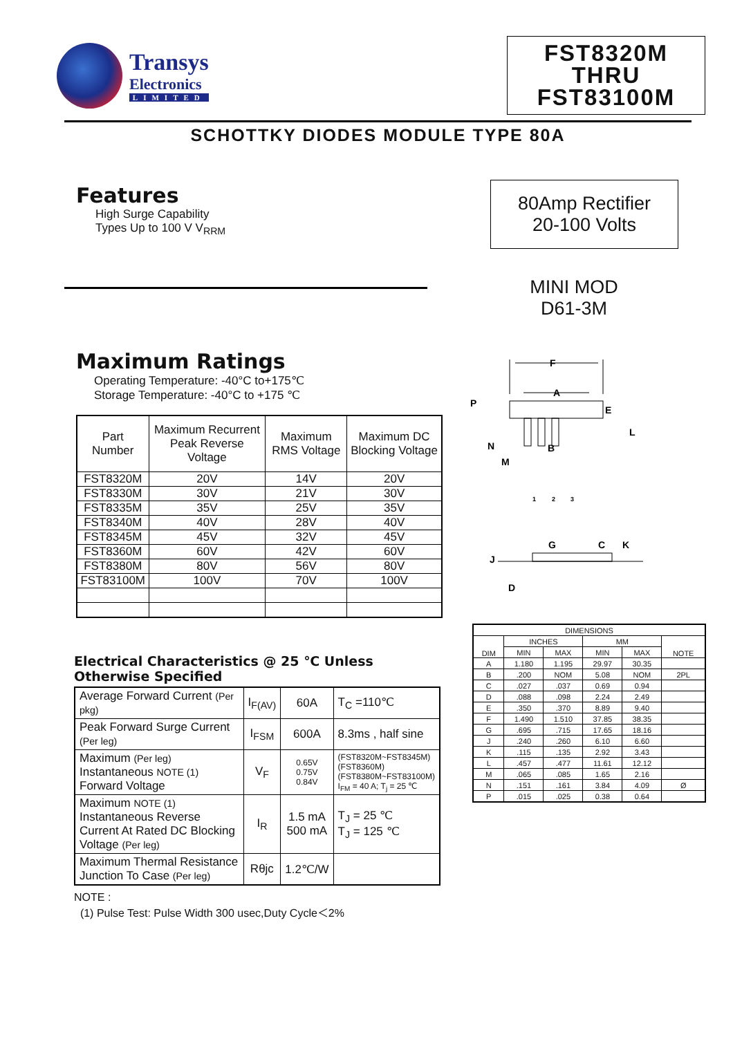Transys
Electronics
LIMITED
FST8320M
THRU
FST83100M
SCHOTTKY DIODES MODULE TYPE 80A
Features
High Surge Capability
Types Up to 100 V V<sub>RRM</sub>
80Amp Rectifier
20-100 Volts
MINI MOD
D61-3M
Maximum Ratings
Operating Temperature: -40°C to+175℃
Storage Temperature: -40°C to +175 ℃
| Part Number | Maximum Recurrent Peak Reverse Voltage | Maximum RMS Voltage | Maximum DC Blocking Voltage |
| FST8320M | 20V | 14V | 20V |
| FST8330M | 30V | 21V | 30V |
| FST8335M | 35V | 25V | 35V |
| FST8340M | 40V | 28V | 40V |
| FST8345M | 45V | 32V | 45V |
| FST8360M | 60V | 42V | 60V |
| FST8380M | 80V | 56V | 80V |
| FST83100M | 100V | 70V | 100V |
Electrical Characteristics @ 25 ℃ Unless Otherwise Specified
| Average Forward Current (Per pkg) | I<sub>F(AV)</sub> | 60A | T<sub>C</sub> =110℃ |
| Peak Forward Surge Current (Per leg) | I<sub>FSM</sub> | 600A | 8.3ms , half sine |
| Maximum (Per leg) Instantaneous NOTE (1) Forward Voltage | V<sub>F</sub> | 0.65V 0.75V 0.84V | (FST8320M~FST8345M) (FST8360M) (FST8380M~FST83100M) I<sub>FM</sub> = 40 A; T<sub>j</sub> = 25 ℃ |
| Maximum NOTE (1) Instantaneous Reverse Current At Rated DC Blocking Voltage (Per leg) | I<sub>R</sub> | 1.5 mA 500 mA | T<sub>J</sub> = 25 ℃ T<sub>J</sub> = 125 ℃ |
| Maximum Thermal Resistance Junction To Case (Per leg) | Rθjc | 1.2℃/W | |
NOTE :
(1) Pulse Test: Pulse Width 300 usec,Duty Cycle＜2%
F
A
P
E
L
N
B
M
G
C
K
J
D
1
2
3
| DIMENSIONS | | | | | |
| DIM | INCHES | | MM | | NOTE |
| | MIN | MAX | MIN | MAX | |
| A | 1.180 | 1.195 | 29.97 | 30.35 | |
| B | .200 | NOM | 5.08 | NOM | 2PL |
| C | .027 | .037 | 0.69 | 0.94 | |
| D | .088 | .098 | 2.24 | 2.49 | |
| E | .350 | .370 | 8.89 | 9.40 | |
| F | 1.490 | 1.510 | 37.85 | 38.35 | |
| G | .695 | .715 | 17.65 | 18.16 | |
| J | .240 | .260 | 6.10 | 6.60 | |
| K | .115 | .135 | 2.92 | 3.43 | |
| L | .457 | .477 | 11.61 | 12.12 | |
| M | .065 | .085 | 1.65 | 2.16 | |
| N | .151 | .161 | 3.84 | 4.09 | Ø |
| P | .015 | .025 | 0.38 | 0.64 | |